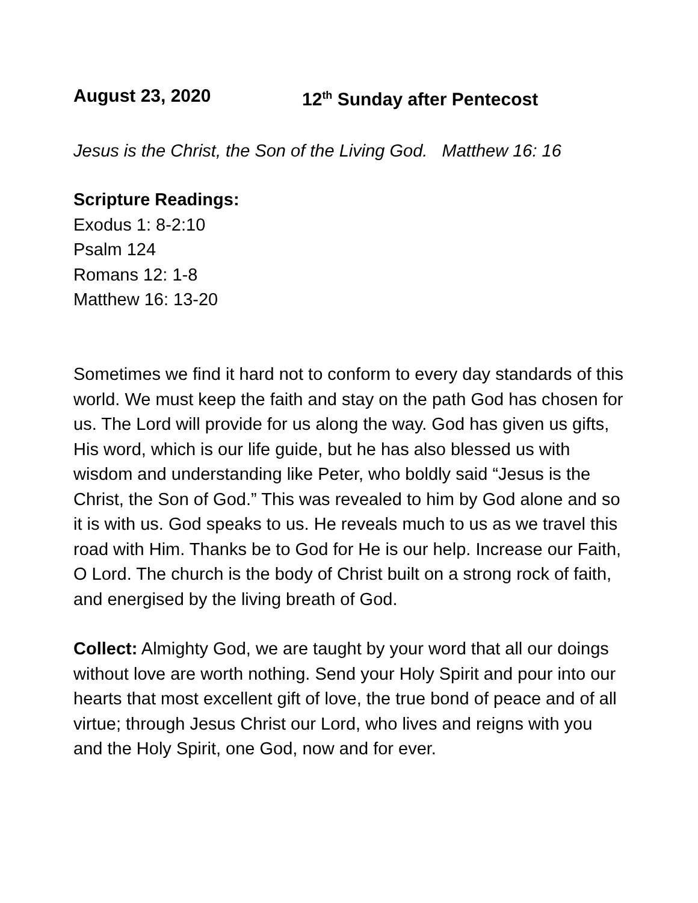August 23, 2020 12<sup>th</sup> Sunday after Pentecost
Jesus is the Christ, the Son of the Living God. Matthew 16: 16
Scripture Readings:
Exodus 1: 8-2:10
Psalm 124
Romans 12: 1-8
Matthew 16: 13-20
Sometimes we find it hard not to conform to every day standards of this world. We must keep the faith and stay on the path God has chosen for us. The Lord will provide for us along the way. God has given us gifts, His word, which is our life guide, but he has also blessed us with wisdom and understanding like Peter, who boldly said “Jesus is the Christ, the Son of God.” This was revealed to him by God alone and so it is with us. God speaks to us. He reveals much to us as we travel this road with Him. Thanks be to God for He is our help. Increase our Faith, O Lord. The church is the body of Christ built on a strong rock of faith, and energised by the living breath of God.
Collect: Almighty God, we are taught by your word that all our doings without love are worth nothing. Send your Holy Spirit and pour into our hearts that most excellent gift of love, the true bond of peace and of all virtue; through Jesus Christ our Lord, who lives and reigns with you and the Holy Spirit, one God, now and for ever.